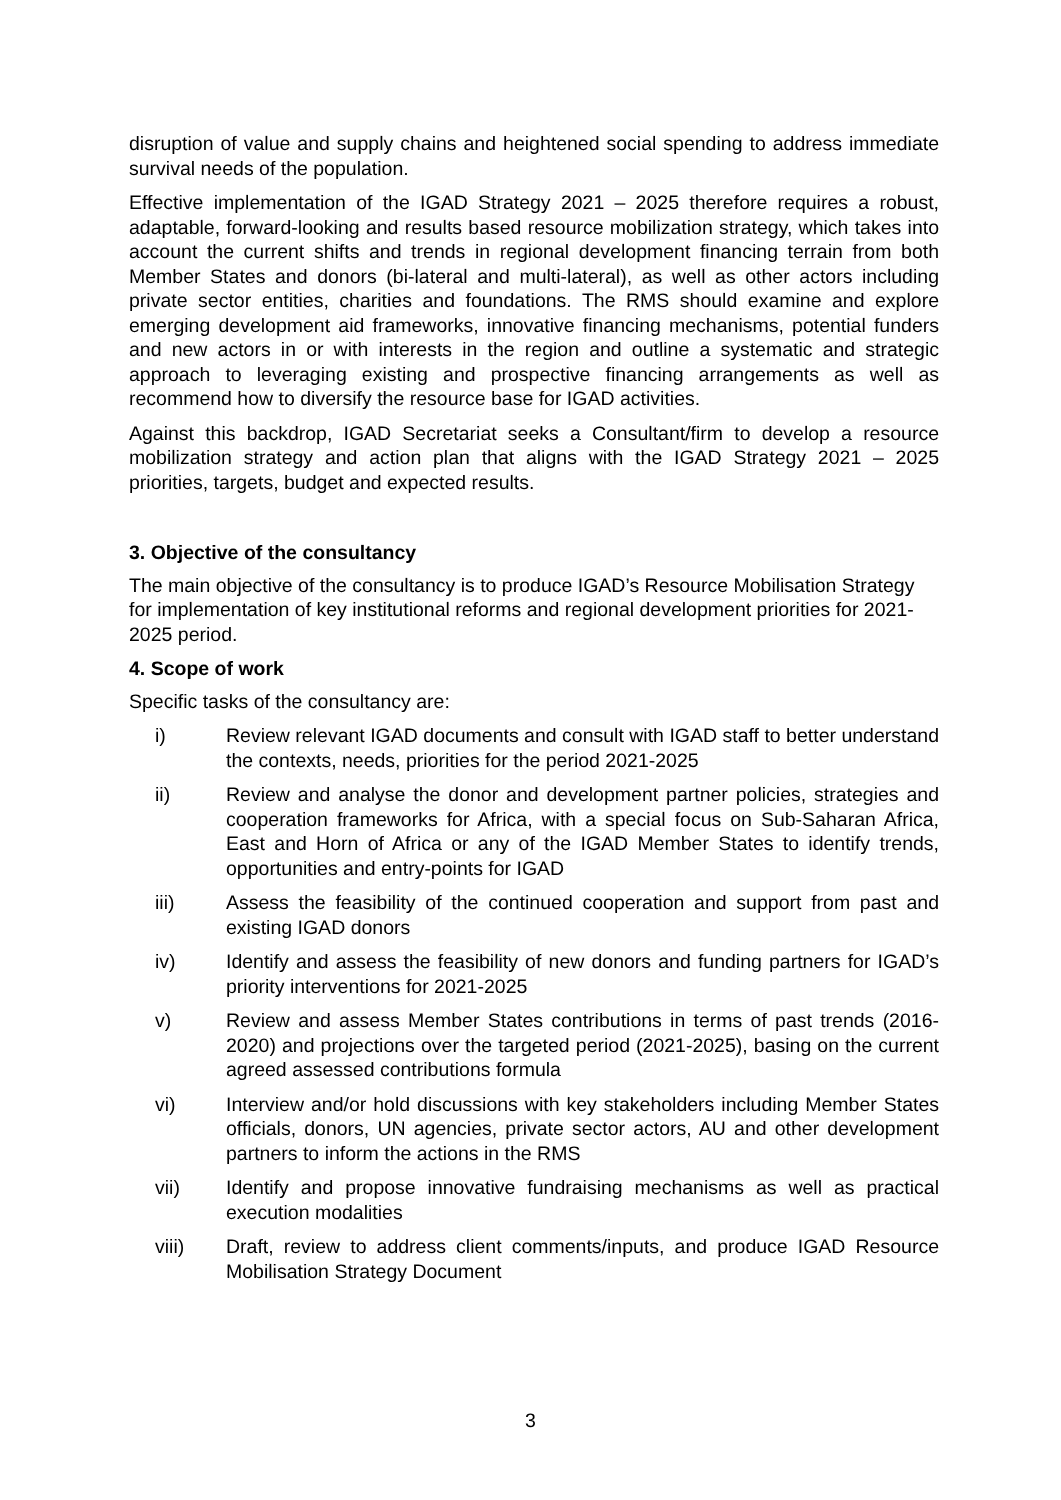disruption of value and supply chains and heightened social spending to address immediate survival needs of the population.
Effective implementation of the IGAD Strategy 2021 – 2025 therefore requires a robust, adaptable, forward-looking and results based resource mobilization strategy, which takes into account the current shifts and trends in regional development financing terrain from both Member States and donors (bi-lateral and multi-lateral), as well as other actors including private sector entities, charities and foundations. The RMS should examine and explore emerging development aid frameworks, innovative financing mechanisms, potential funders and new actors in or with interests in the region and outline a systematic and strategic approach to leveraging existing and prospective financing arrangements as well as recommend how to diversify the resource base for IGAD activities.
Against this backdrop, IGAD Secretariat seeks a Consultant/firm to develop a resource mobilization strategy and action plan that aligns with the IGAD Strategy 2021 – 2025 priorities, targets, budget and expected results.
3. Objective of the consultancy
The main objective of the consultancy is to produce IGAD’s Resource Mobilisation Strategy for implementation of key institutional reforms and regional development priorities for 2021-2025 period.
4. Scope of work
Specific tasks of the consultancy are:
i) Review relevant IGAD documents and consult with IGAD staff to better understand the contexts, needs, priorities for the period 2021-2025
ii) Review and analyse the donor and development partner policies, strategies and cooperation frameworks for Africa, with a special focus on Sub-Saharan Africa, East and Horn of Africa or any of the IGAD Member States to identify trends, opportunities and entry-points for IGAD
iii) Assess the feasibility of the continued cooperation and support from past and existing IGAD donors
iv) Identify and assess the feasibility of new donors and funding partners for IGAD’s priority interventions for 2021-2025
v) Review and assess Member States contributions in terms of past trends (2016-2020) and projections over the targeted period (2021-2025), basing on the current agreed assessed contributions formula
vi) Interview and/or hold discussions with key stakeholders including Member States officials, donors, UN agencies, private sector actors, AU and other development partners to inform the actions in the RMS
vii) Identify and propose innovative fundraising mechanisms as well as practical execution modalities
viii) Draft, review to address client comments/inputs, and produce IGAD Resource Mobilisation Strategy Document
3